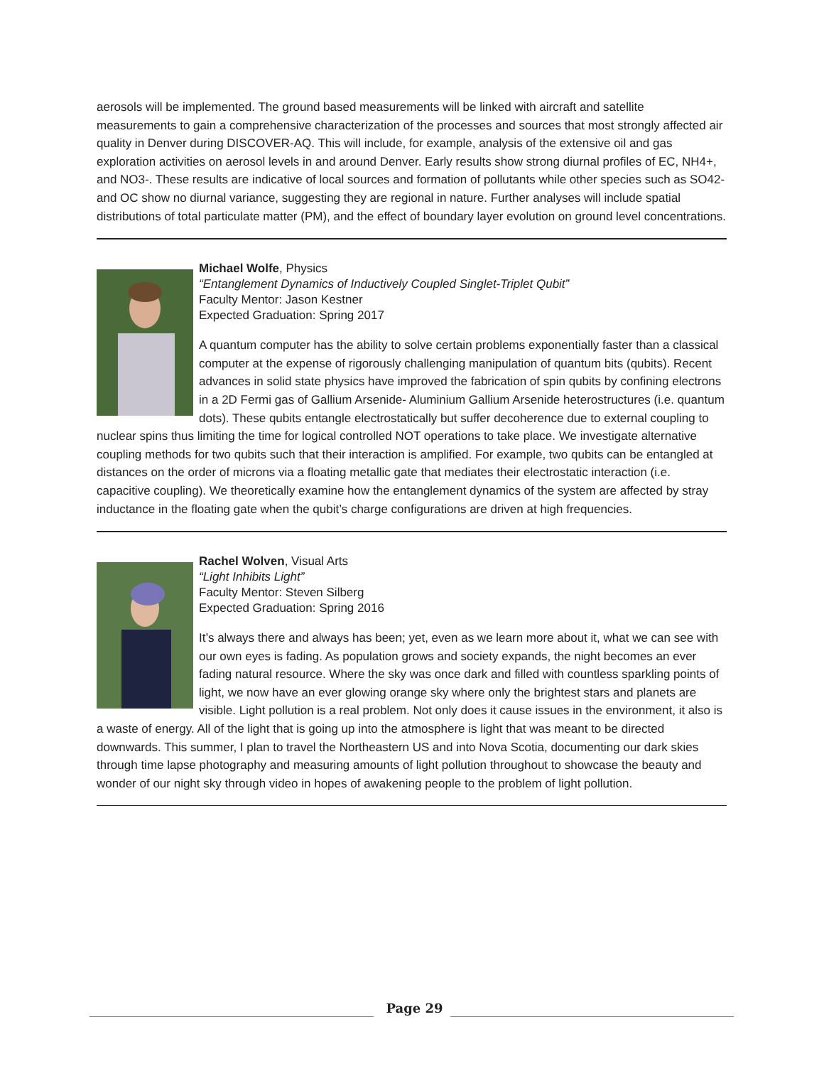aerosols will be implemented. The ground based measurements will be linked with aircraft and satellite measurements to gain a comprehensive characterization of the processes and sources that most strongly affected air quality in Denver during DISCOVER-AQ. This will include, for example, analysis of the extensive oil and gas exploration activities on aerosol levels in and around Denver. Early results show strong diurnal profiles of EC, NH4+, and NO3-. These results are indicative of local sources and formation of pollutants while other species such as SO42- and OC show no diurnal variance, suggesting they are regional in nature. Further analyses will include spatial distributions of total particulate matter (PM), and the effect of boundary layer evolution on ground level concentrations.
Michael Wolfe, Physics
“Entanglement Dynamics of Inductively Coupled Singlet-Triplet Qubit”
Faculty Mentor: Jason Kestner
Expected Graduation: Spring 2017
A quantum computer has the ability to solve certain problems exponentially faster than a classical computer at the expense of rigorously challenging manipulation of quantum bits (qubits). Recent advances in solid state physics have improved the fabrication of spin qubits by confining electrons in a 2D Fermi gas of Gallium Arsenide- Aluminium Gallium Arsenide heterostructures (i.e. quantum dots). These qubits entangle electrostatically but suffer decoherence due to external coupling to nuclear spins thus limiting the time for logical controlled NOT operations to take place. We investigate alternative coupling methods for two qubits such that their interaction is amplified. For example, two qubits can be entangled at distances on the order of microns via a floating metallic gate that mediates their electrostatic interaction (i.e. capacitive coupling). We theoretically examine how the entanglement dynamics of the system are affected by stray inductance in the floating gate when the qubit’s charge configurations are driven at high frequencies.
Rachel Wolven, Visual Arts
“Light Inhibits Light”
Faculty Mentor: Steven Silberg
Expected Graduation: Spring 2016
It’s always there and always has been; yet, even as we learn more about it, what we can see with our own eyes is fading. As population grows and society expands, the night becomes an ever fading natural resource. Where the sky was once dark and filled with countless sparkling points of light, we now have an ever glowing orange sky where only the brightest stars and planets are visible. Light pollution is a real problem. Not only does it cause issues in the environment, it also is a waste of energy. All of the light that is going up into the atmosphere is light that was meant to be directed downwards. This summer, I plan to travel the Northeastern US and into Nova Scotia, documenting our dark skies through time lapse photography and measuring amounts of light pollution throughout to showcase the beauty and wonder of our night sky through video in hopes of awakening people to the problem of light pollution.
Page 29